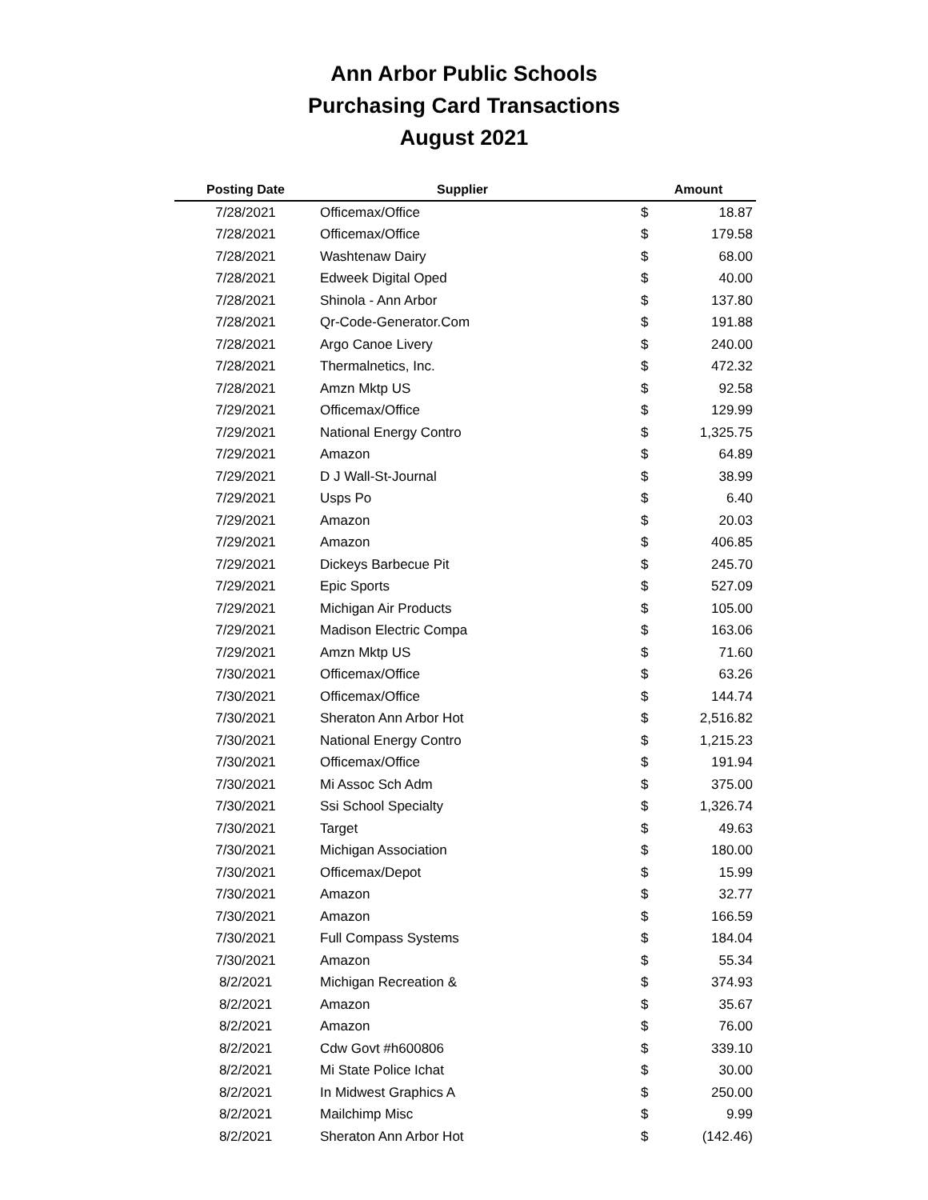Ann Arbor Public Schools
Purchasing Card Transactions
August 2021
| Posting Date | Supplier | Amount | |
| --- | --- | --- | --- |
| 7/28/2021 | Officemax/Office | $ | 18.87 |
| 7/28/2021 | Officemax/Office | $ | 179.58 |
| 7/28/2021 | Washtenaw Dairy | $ | 68.00 |
| 7/28/2021 | Edweek Digital Oped | $ | 40.00 |
| 7/28/2021 | Shinola - Ann Arbor | $ | 137.80 |
| 7/28/2021 | Qr-Code-Generator.Com | $ | 191.88 |
| 7/28/2021 | Argo Canoe Livery | $ | 240.00 |
| 7/28/2021 | Thermalnetics, Inc. | $ | 472.32 |
| 7/28/2021 | Amzn Mktp US | $ | 92.58 |
| 7/29/2021 | Officemax/Office | $ | 129.99 |
| 7/29/2021 | National Energy Contro | $ | 1,325.75 |
| 7/29/2021 | Amazon | $ | 64.89 |
| 7/29/2021 | D J Wall-St-Journal | $ | 38.99 |
| 7/29/2021 | Usps Po | $ | 6.40 |
| 7/29/2021 | Amazon | $ | 20.03 |
| 7/29/2021 | Amazon | $ | 406.85 |
| 7/29/2021 | Dickeys Barbecue Pit | $ | 245.70 |
| 7/29/2021 | Epic Sports | $ | 527.09 |
| 7/29/2021 | Michigan Air Products | $ | 105.00 |
| 7/29/2021 | Madison Electric Compa | $ | 163.06 |
| 7/29/2021 | Amzn Mktp US | $ | 71.60 |
| 7/30/2021 | Officemax/Office | $ | 63.26 |
| 7/30/2021 | Officemax/Office | $ | 144.74 |
| 7/30/2021 | Sheraton Ann Arbor Hot | $ | 2,516.82 |
| 7/30/2021 | National Energy Contro | $ | 1,215.23 |
| 7/30/2021 | Officemax/Office | $ | 191.94 |
| 7/30/2021 | Mi Assoc Sch Adm | $ | 375.00 |
| 7/30/2021 | Ssi School Specialty | $ | 1,326.74 |
| 7/30/2021 | Target | $ | 49.63 |
| 7/30/2021 | Michigan Association | $ | 180.00 |
| 7/30/2021 | Officemax/Depot | $ | 15.99 |
| 7/30/2021 | Amazon | $ | 32.77 |
| 7/30/2021 | Amazon | $ | 166.59 |
| 7/30/2021 | Full Compass Systems | $ | 184.04 |
| 7/30/2021 | Amazon | $ | 55.34 |
| 8/2/2021 | Michigan Recreation & | $ | 374.93 |
| 8/2/2021 | Amazon | $ | 35.67 |
| 8/2/2021 | Amazon | $ | 76.00 |
| 8/2/2021 | Cdw Govt #h600806 | $ | 339.10 |
| 8/2/2021 | Mi State Police Ichat | $ | 30.00 |
| 8/2/2021 | In Midwest Graphics A | $ | 250.00 |
| 8/2/2021 | Mailchimp Misc | $ | 9.99 |
| 8/2/2021 | Sheraton Ann Arbor Hot | $ | (142.46) |